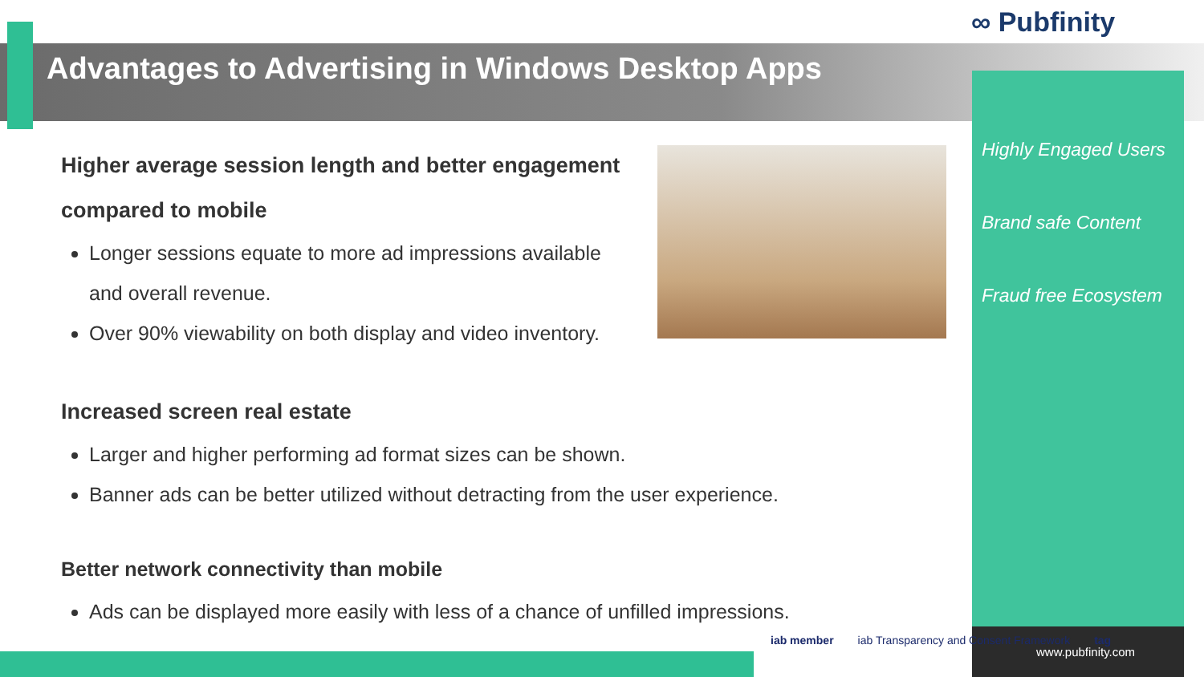∞ Pubfinity
Advantages to Advertising in Windows Desktop Apps
Higher average session length and better engagement
compared to mobile
Longer sessions equate to more ad impressions available and overall revenue.
Over 90% viewability on both display and video inventory.
Increased screen real estate
Larger and higher performing ad format sizes can be shown.
Banner ads can be better utilized without detracting from the user experience.
Better network connectivity than mobile
Ads can be displayed more easily with less of a chance of unfilled impressions.
Highly Engaged Users
Brand safe Content
Fraud free Ecosystem
www.pubfinity.com
iab member iab Transparency and Consent Framework tag